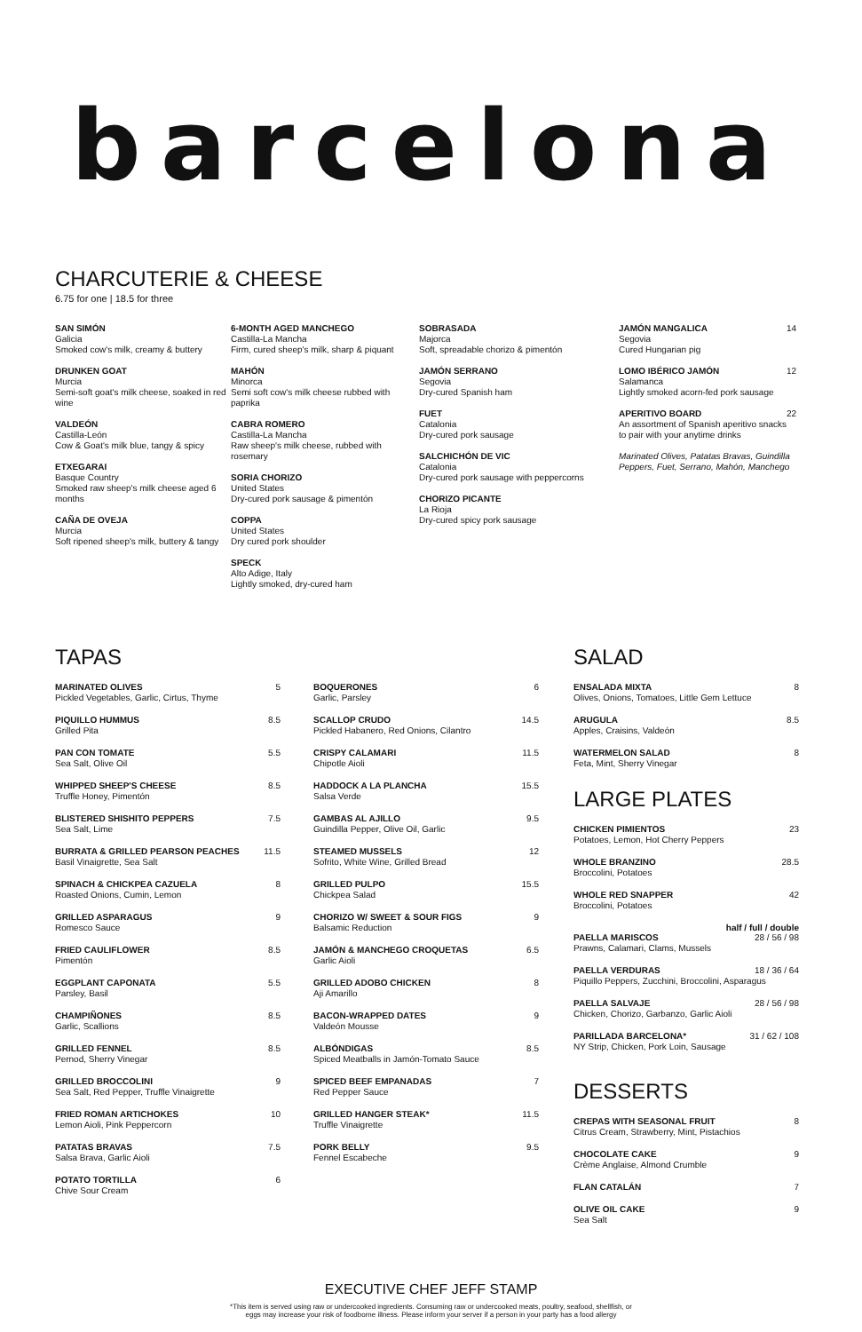barcelona
CHARCUTERIE & CHEESE
6.75 for one | 18.5 for three
SAN SIMÓN
Galicia
Smoked cow's milk, creamy & buttery
DRUNKEN GOAT
Murcia
Semi-soft goat's milk cheese, soaked in red wine
VALDEÓN
Castilla-León
Cow & Goat's milk blue, tangy & spicy
ETXEGARAI
Basque Country
Smoked raw sheep's milk cheese aged 6 months
CAÑA DE OVEJA
Murcia
Soft ripened sheep's milk, buttery & tangy
6-MONTH AGED MANCHEGO
Castilla-La Mancha
Firm, cured sheep's milk, sharp & piquant
MAHÓN
Minorca
Semi soft cow's milk cheese rubbed with paprika
CABRA ROMERO
Castilla-La Mancha
Raw sheep's milk cheese, rubbed with rosemary
SORIA CHORIZO
United States
Dry-cured pork sausage & pimentón
COPPA
United States
Dry cured pork shoulder
SPECK
Alto Adige, Italy
Lightly smoked, dry-cured ham
SOBRASADA
Majorca
Soft, spreadable chorizo & pimentón
JAMÓN SERRANO
Segovia
Dry-cured Spanish ham
FUET
Catalonia
Dry-cured pork sausage
SALCHICHÓN DE VIC
Catalonia
Dry-cured pork sausage with peppercorns
CHORIZO PICANTE
La Rioja
Dry-cured spicy pork sausage
JAMÓN MANGALICA 14
Segovia
Cured Hungarian pig
LOMO IBÉRICO JAMÓN 12
Salamanca
Lightly smoked acorn-fed pork sausage
APERITIVO BOARD 22
An assortment of Spanish aperitivo snacks to pair with your anytime drinks
Marinated Olives, Patatas Bravas, Guindilla Peppers, Fuet, Serrano, Mahón, Manchego
TAPAS
MARINATED OLIVES 5
Pickled Vegetables, Garlic, Cirtus, Thyme
PIQUILLO HUMMUS 8.5
Grilled Pita
PAN CON TOMATE 5.5
Sea Salt, Olive Oil
WHIPPED SHEEP'S CHEESE 8.5
Truffle Honey, Pimentón
BLISTERED SHISHITO PEPPERS 7.5
Sea Salt, Lime
BURRATA & GRILLED PEARSON PEACHES 11.5
Basil Vinaigrette, Sea Salt
SPINACH & CHICKPEA CAZUELA 8
Roasted Onions, Cumin, Lemon
GRILLED ASPARAGUS 9
Romesco Sauce
FRIED CAULIFLOWER 8.5
Pimentón
EGGPLANT CAPONATA 5.5
Parsley, Basil
CHAMPIÑONES 8.5
Garlic, Scallions
GRILLED FENNEL 8.5
Pernod, Sherry Vinegar
GRILLED BROCCOLINI 9
Sea Salt, Red Pepper, Truffle Vinaigrette
FRIED ROMAN ARTICHOKES 10
Lemon Aioli, Pink Peppercorn
PATATAS BRAVAS 7.5
Salsa Brava, Garlic Aioli
POTATO TORTILLA 6
Chive Sour Cream
BOQUERONES 6
Garlic, Parsley
SCALLOP CRUDO 14.5
Pickled Habanero, Red Onions, Cilantro
CRISPY CALAMARI 11.5
Chipotle Aioli
HADDOCK A LA PLANCHA 15.5
Salsa Verde
GAMBAS AL AJILLO 9.5
Guindilla Pepper, Olive Oil, Garlic
STEAMED MUSSELS 12
Sofrito, White Wine, Grilled Bread
GRILLED PULPO 15.5
Chickpea Salad
CHORIZO W/ SWEET & SOUR FIGS 9
Balsamic Reduction
JAMÓN & MANCHEGO CROQUETAS 6.5
Garlic Aioli
GRILLED ADOBO CHICKEN 8
Aji Amarillo
BACON-WRAPPED DATES 9
Valdeón Mousse
ALBÓNDIGAS 8.5
Spiced Meatballs in Jamón-Tomato Sauce
SPICED BEEF EMPANADAS 7
Red Pepper Sauce
GRILLED HANGER STEAK* 11.5
Truffle Vinaigrette
PORK BELLY 9.5
Fennel Escabeche
SALAD
ENSALADA MIXTA 8
Olives, Onions, Tomatoes, Little Gem Lettuce
ARUGULA 8.5
Apples, Craisins, Valdeón
WATERMELON SALAD 8
Feta, Mint, Sherry Vinegar
LARGE PLATES
CHICKEN PIMIENTOS 23
Potatoes, Lemon, Hot Cherry Peppers
WHOLE BRANZINO 28.5
Broccolini, Potatoes
WHOLE RED SNAPPER 42
Broccolini, Potatoes
half / full / double
PAELLA MARISCOS 28 / 56 / 98
Prawns, Calamari, Clams, Mussels
PAELLA VERDURAS 18 / 36 / 64
Piquillo Peppers, Zucchini, Broccolini, Asparagus
PAELLA SALVAJE 28 / 56 / 98
Chicken, Chorizo, Garbanzo, Garlic Aioli
PARILLADA BARCELONA* 31 / 62 / 108
NY Strip, Chicken, Pork Loin, Sausage
DESSERTS
CREPAS WITH SEASONAL FRUIT 8
Citrus Cream, Strawberry, Mint, Pistachios
CHOCOLATE CAKE 9
Crème Anglaise, Almond Crumble
FLAN CATALÁN 7
OLIVE OIL CAKE 9
Sea Salt
EXECUTIVE CHEF JEFF STAMP
*This item is served using raw or undercooked ingredients. Consuming raw or undercooked meats, poultry, seafood, shellfish, or
eggs may increase your risk of foodborne illness. Please inform your server if a person in your party has a food allergy